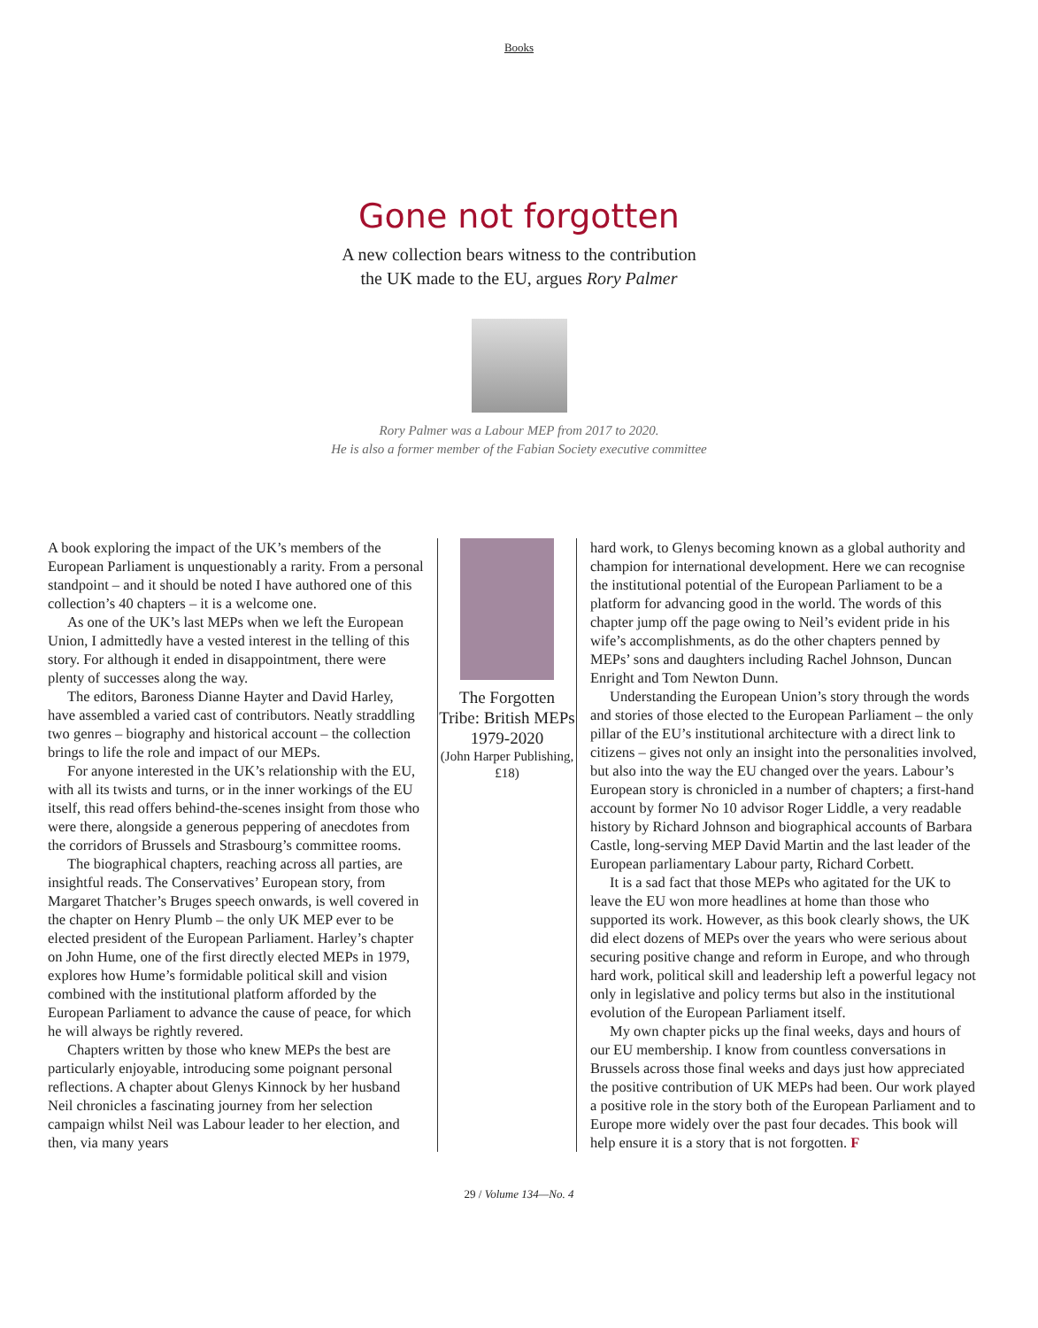Books
Gone not forgotten
A new collection bears witness to the contribution
the UK made to the EU, argues Rory Palmer
Rory Palmer was a Labour MEP from 2017 to 2020.
He is also a former member of the Fabian Society executive committee
A book exploring the impact of the UK’s members of the European Parliament is unquestionably a rarity. From a personal standpoint – and it should be noted I have authored one of this collection’s 40 chapters – it is a welcome one.
As one of the UK’s last MEPs when we left the European Union, I admittedly have a vested interest in the telling of this story. For although it ended in disappointment, there were plenty of successes along the way.
The editors, Baroness Dianne Hayter and David Harley, have assembled a varied cast of contributors. Neatly straddling two genres – biography and historical account – the collection brings to life the role and impact of our MEPs.
For anyone interested in the UK’s relationship with the EU, with all its twists and turns, or in the inner workings of the EU itself, this read offers behind-the-scenes insight from those who were there, alongside a generous peppering of anecdotes from the corridors of Brussels and Strasbourg’s committee rooms.
The biographical chapters, reaching across all parties, are insightful reads. The Conservatives’ European story, from Margaret Thatcher’s Bruges speech onwards, is well covered in the chapter on Henry Plumb – the only UK MEP ever to be elected president of the European Parliament. Harley’s chapter on John Hume, one of the first directly elected MEPs in 1979, explores how Hume’s formidable political skill and vision combined with the institutional platform afforded by the European Parliament to advance the cause of peace, for which he will always be rightly revered.
Chapters written by those who knew MEPs the best are particularly enjoyable, introducing some poignant personal reflections. A chapter about Glenys Kinnock by her husband Neil chronicles a fascinating journey from her selection campaign whilst Neil was Labour leader to her election, and then, via many years
The Forgotten Tribe: British MEPs 1979-2020
(John Harper Publishing, £18)
hard work, to Glenys becoming known as a global authority and champion for international development. Here we can recognise the institutional potential of the European Parliament to be a platform for advancing good in the world. The words of this chapter jump off the page owing to Neil’s evident pride in his wife’s accomplishments, as do the other chapters penned by MEPs’ sons and daughters including Rachel Johnson, Duncan Enright and Tom Newton Dunn.
Understanding the European Union’s story through the words and stories of those elected to the European Parliament – the only pillar of the EU’s institutional architecture with a direct link to citizens – gives not only an insight into the personalities involved, but also into the way the EU changed over the years. Labour’s European story is chronicled in a number of chapters; a first-hand account by former No 10 advisor Roger Liddle, a very readable history by Richard Johnson and biographical accounts of Barbara Castle, long-serving MEP David Martin and the last leader of the European parliamentary Labour party, Richard Corbett.
It is a sad fact that those MEPs who agitated for the UK to leave the EU won more headlines at home than those who supported its work. However, as this book clearly shows, the UK did elect dozens of MEPs over the years who were serious about securing positive change and reform in Europe, and who through hard work, political skill and leadership left a powerful legacy not only in legislative and policy terms but also in the institutional evolution of the European Parliament itself.
My own chapter picks up the final weeks, days and hours of our EU membership. I know from countless conversations in Brussels across those final weeks and days just how appreciated the positive contribution of UK MEPs had been. Our work played a positive role in the story both of the European Parliament and to Europe more widely over the past four decades. This book will help ensure it is a story that is not forgotten. F
29 / Volume 134—No. 4